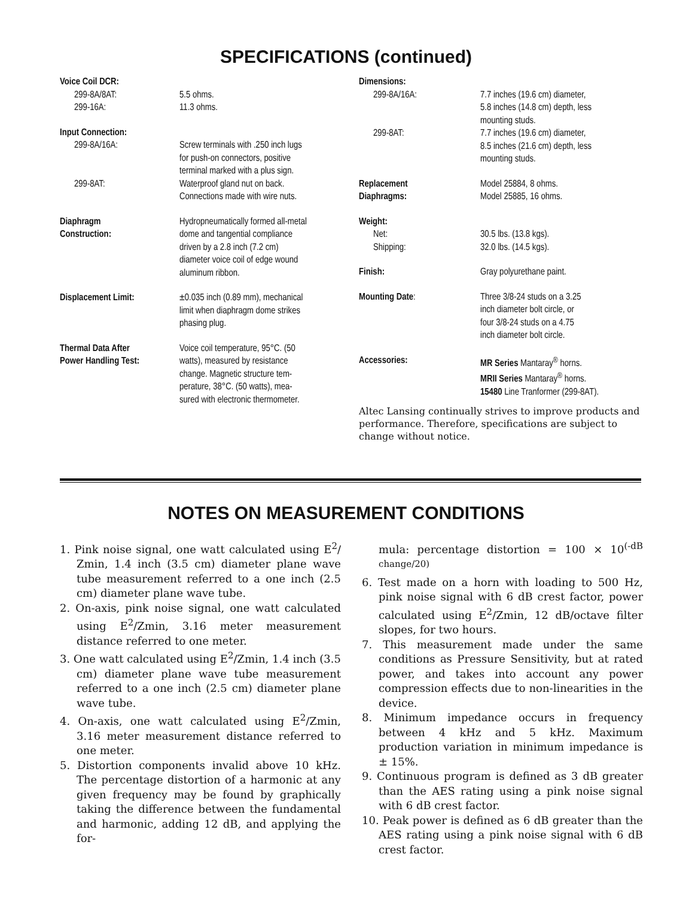SPECIFICATIONS (continued)
| Voice Coil DCR: | |
| 299-8A/8AT: | 5.5 ohms. |
| 299-16A: | 11.3 ohms. |
| Input Connection: | |
| 299-8A/16A: | Screw terminals with .250 inch lugs for push-on connectors, positive terminal marked with a plus sign. |
| 299-8AT: | Waterproof gland nut on back. Connections made with wire nuts. |
| Diaphragm Construction: | Hydropneumatically formed all-metal dome and tangential compliance driven by a 2.8 inch (7.2 cm) diameter voice coil of edge wound aluminum ribbon. |
| Displacement Limit: | ±0.035 inch (0.89 mm), mechanical limit when diaphragm dome strikes phasing plug. |
| Thermal Data After Power Handling Test: | Voice coil temperature, 95°C. (50 watts), measured by resistance change. Magnetic structure tem- perature, 38°C. (50 watts), mea- sured with electronic thermometer. |
| Dimensions: | |
| 299-8A/16A: | 7.7 inches (19.6 cm) diameter, 5.8 inches (14.8 cm) depth, less mounting studs. |
| 299-8AT: | 7.7 inches (19.6 cm) diameter, 8.5 inches (21.6 cm) depth, less mounting studs. |
| Replacement Diaphragms: | Model 25884, 8 ohms. Model 25885, 16 ohms. |
| Weight: | |
| Net: | 30.5 lbs. (13.8 kgs). |
| Shipping: | 32.0 lbs. (14.5 kgs). |
| Finish: | Gray polyurethane paint. |
| Mounting Date : | Three 3/8-24 studs on a 3.25 inch diameter bolt circle, or four 3/8-24 studs on a 4.75 inch diameter bolt circle. |
| Accessories: | MR Series Mantaray<sup>®</sup> horns. MRII Series Mantaray<sup>®</sup> horns. 15480 Line Tranformer (299-8AT). |
Altec Lansing continually strives to improve products and performance. Therefore, specifications are subject to change without notice.
NOTES ON MEASUREMENT CONDITIONS
1. Pink noise signal, one watt calculated using E<sup>2</sup>/ Zmin, 1.4 inch (3.5 cm) diameter plane wave tube measurement referred to a one inch (2.5 cm) diameter plane wave tube.
2. On-axis, pink noise signal, one watt calculated using E<sup>2</sup>/Zmin, 3.16 meter measurement distance referred to one meter.
3. One watt calculated using E<sup>2</sup>/Zmin, 1.4 inch (3.5 cm) diameter plane wave tube measurement referred to a one inch (2.5 cm) diameter plane wave tube.
4. On-axis, one watt calculated using E<sup>2</sup>/Zmin, 3.16 meter measurement distance referred to one meter.
5. Distortion components invalid above 10 kHz. The percentage distortion of a harmonic at any given frequency may be found by graphically taking the difference between the fundamental and harmonic, adding 12 dB, and applying the for-
mula: percentage distortion = 100 × 10<sup>(-dB change/20)</sup>
6. Test made on a horn with loading to 500 Hz, pink noise signal with 6 dB crest factor, power calculated using E<sup>2</sup>/Zmin, 12 dB/octave filter slopes, for two hours.
7. This measurement made under the same conditions as Pressure Sensitivity, but at rated power, and takes into account any power compression effects due to non-linearities in the device.
8. Minimum impedance occurs in frequency between 4 kHz and 5 kHz. Maximum production variation in minimum impedance is ± 15%.
9. Continuous program is defined as 3 dB greater than the AES rating using a pink noise signal with 6 dB crest factor.
10. Peak power is defined as 6 dB greater than the AES rating using a pink noise signal with 6 dB crest factor.